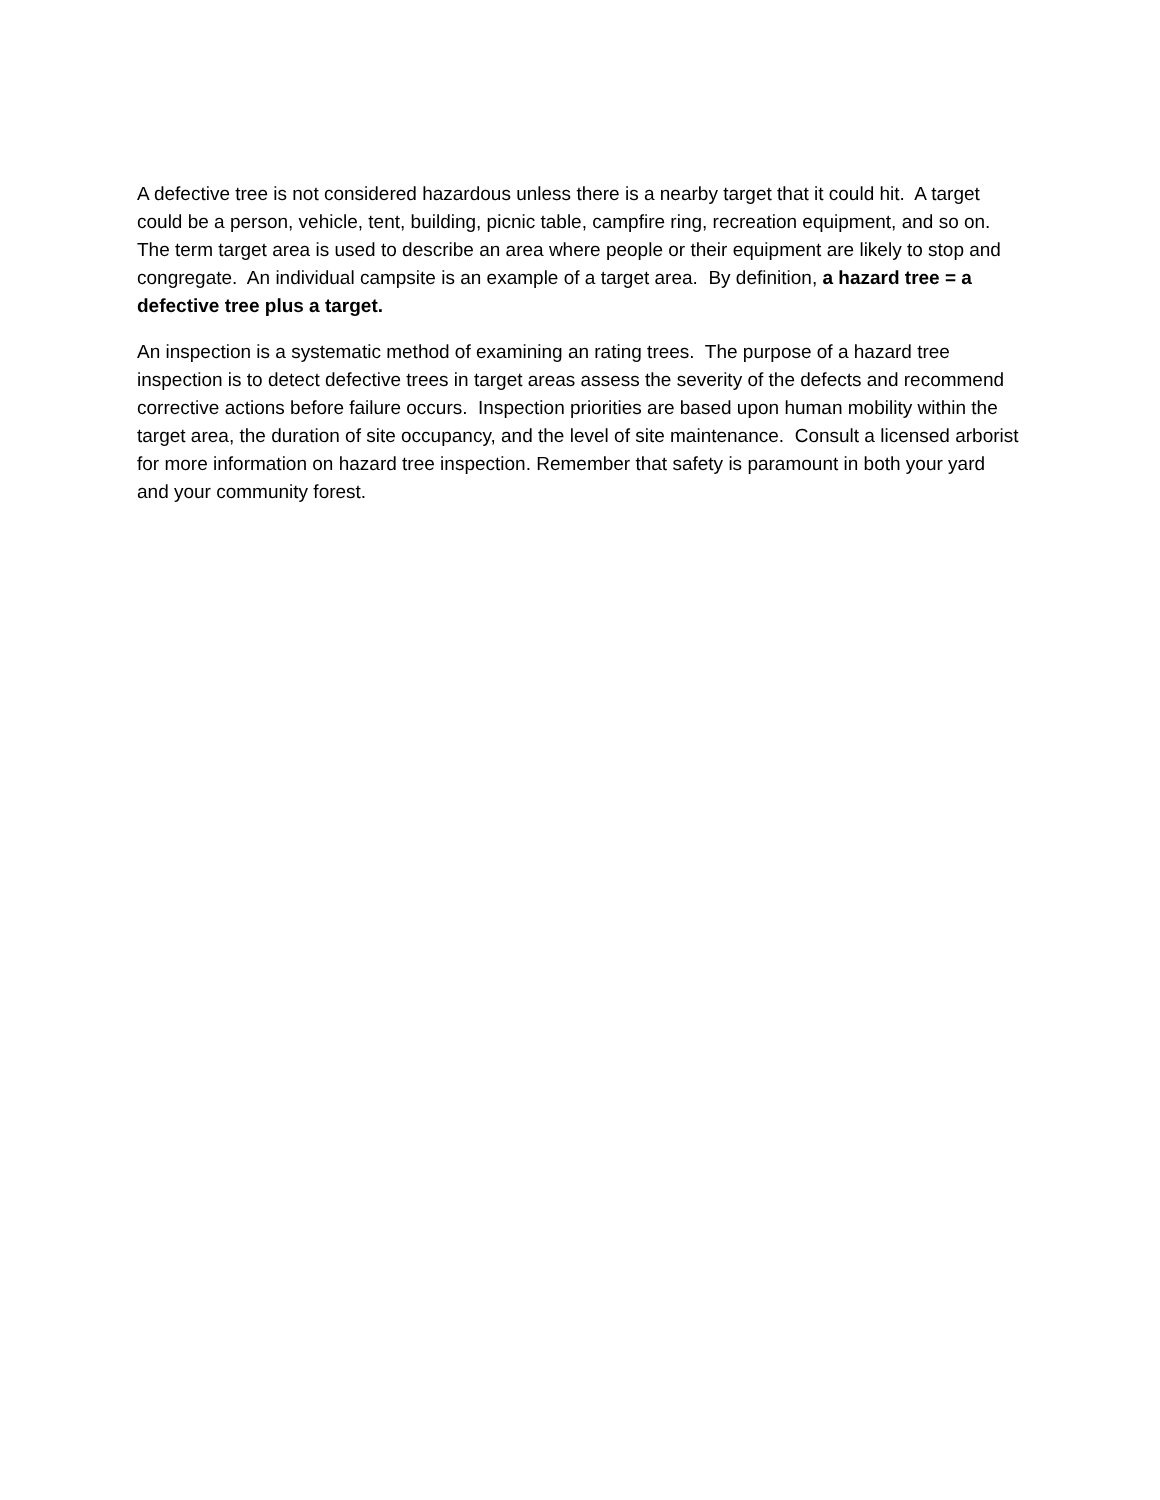A defective tree is not considered hazardous unless there is a nearby target that it could hit. A target could be a person, vehicle, tent, building, picnic table, campfire ring, recreation equipment, and so on. The term target area is used to describe an area where people or their equipment are likely to stop and congregate. An individual campsite is an example of a target area. By definition, a hazard tree = a defective tree plus a target.
An inspection is a systematic method of examining an rating trees. The purpose of a hazard tree inspection is to detect defective trees in target areas assess the severity of the defects and recommend corrective actions before failure occurs. Inspection priorities are based upon human mobility within the target area, the duration of site occupancy, and the level of site maintenance. Consult a licensed arborist for more information on hazard tree inspection. Remember that safety is paramount in both your yard and your community forest.